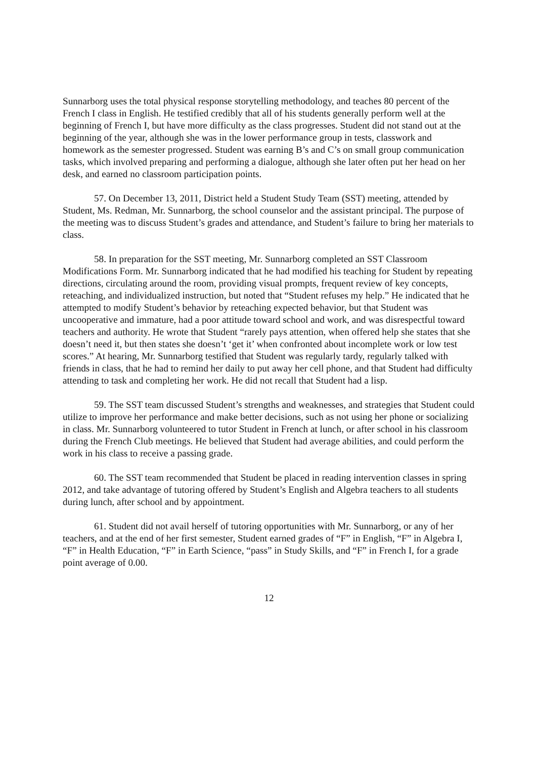Sunnarborg uses the total physical response storytelling methodology, and teaches 80 percent of the French I class in English. He testified credibly that all of his students generally perform well at the beginning of French I, but have more difficulty as the class progresses. Student did not stand out at the beginning of the year, although she was in the lower performance group in tests, classwork and homework as the semester progressed. Student was earning B’s and C’s on small group communication tasks, which involved preparing and performing a dialogue, although she later often put her head on her desk, and earned no classroom participation points.
57. On December 13, 2011, District held a Student Study Team (SST) meeting, attended by Student, Ms. Redman, Mr. Sunnarborg, the school counselor and the assistant principal. The purpose of the meeting was to discuss Student’s grades and attendance, and Student’s failure to bring her materials to class.
58. In preparation for the SST meeting, Mr. Sunnarborg completed an SST Classroom Modifications Form. Mr. Sunnarborg indicated that he had modified his teaching for Student by repeating directions, circulating around the room, providing visual prompts, frequent review of key concepts, reteaching, and individualized instruction, but noted that “Student refuses my help.” He indicated that he attempted to modify Student’s behavior by reteaching expected behavior, but that Student was uncooperative and immature, had a poor attitude toward school and work, and was disrespectful toward teachers and authority. He wrote that Student “rarely pays attention, when offered help she states that she doesn’t need it, but then states she doesn’t ‘get it’ when confronted about incomplete work or low test scores.” At hearing, Mr. Sunnarborg testified that Student was regularly tardy, regularly talked with friends in class, that he had to remind her daily to put away her cell phone, and that Student had difficulty attending to task and completing her work. He did not recall that Student had a lisp.
59. The SST team discussed Student’s strengths and weaknesses, and strategies that Student could utilize to improve her performance and make better decisions, such as not using her phone or socializing in class. Mr. Sunnarborg volunteered to tutor Student in French at lunch, or after school in his classroom during the French Club meetings. He believed that Student had average abilities, and could perform the work in his class to receive a passing grade.
60. The SST team recommended that Student be placed in reading intervention classes in spring 2012, and take advantage of tutoring offered by Student’s English and Algebra teachers to all students during lunch, after school and by appointment.
61. Student did not avail herself of tutoring opportunities with Mr. Sunnarborg, or any of her teachers, and at the end of her first semester, Student earned grades of “F” in English, “F” in Algebra I, “F” in Health Education, “F” in Earth Science, “pass” in Study Skills, and “F” in French I, for a grade point average of 0.00.
12